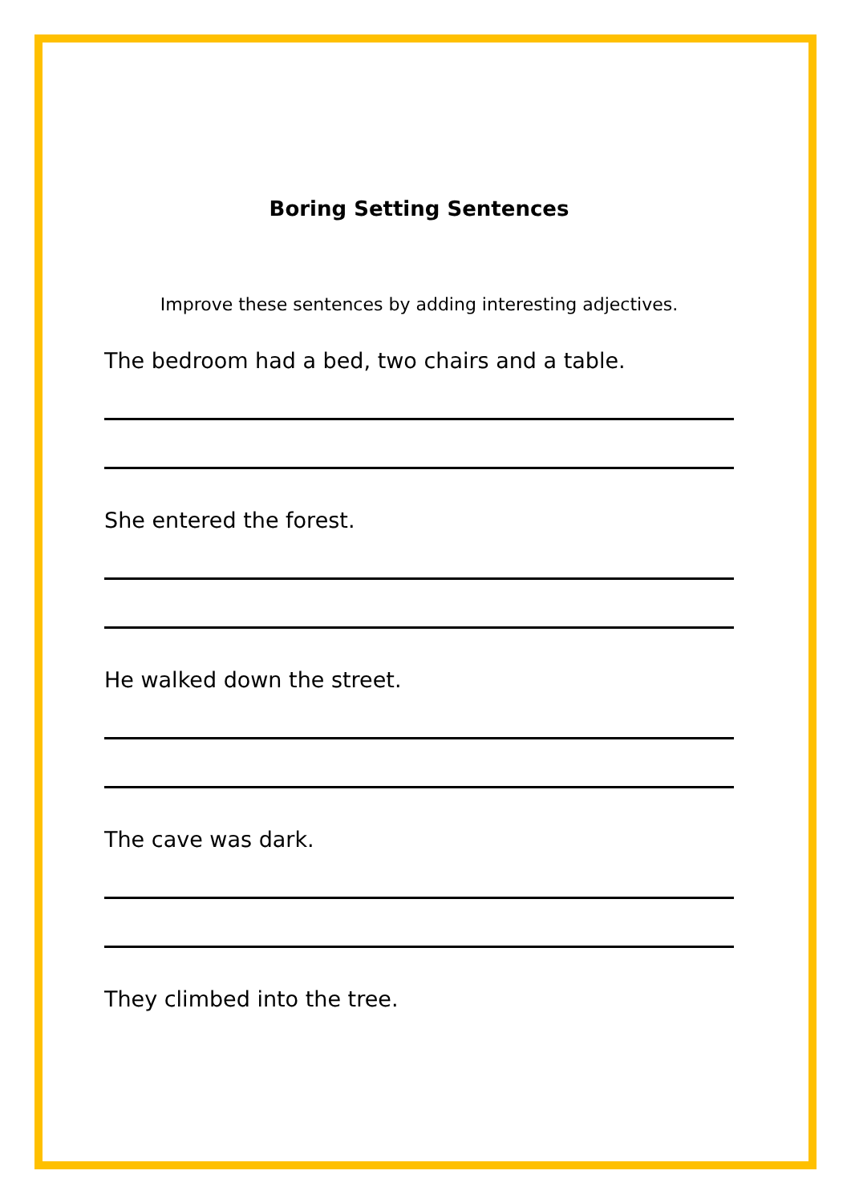Boring Setting Sentences
Improve these sentences by adding interesting adjectives.
The bedroom had a bed, two chairs and a table.
She entered the forest.
He walked down the street.
The cave was dark.
They climbed into the tree.